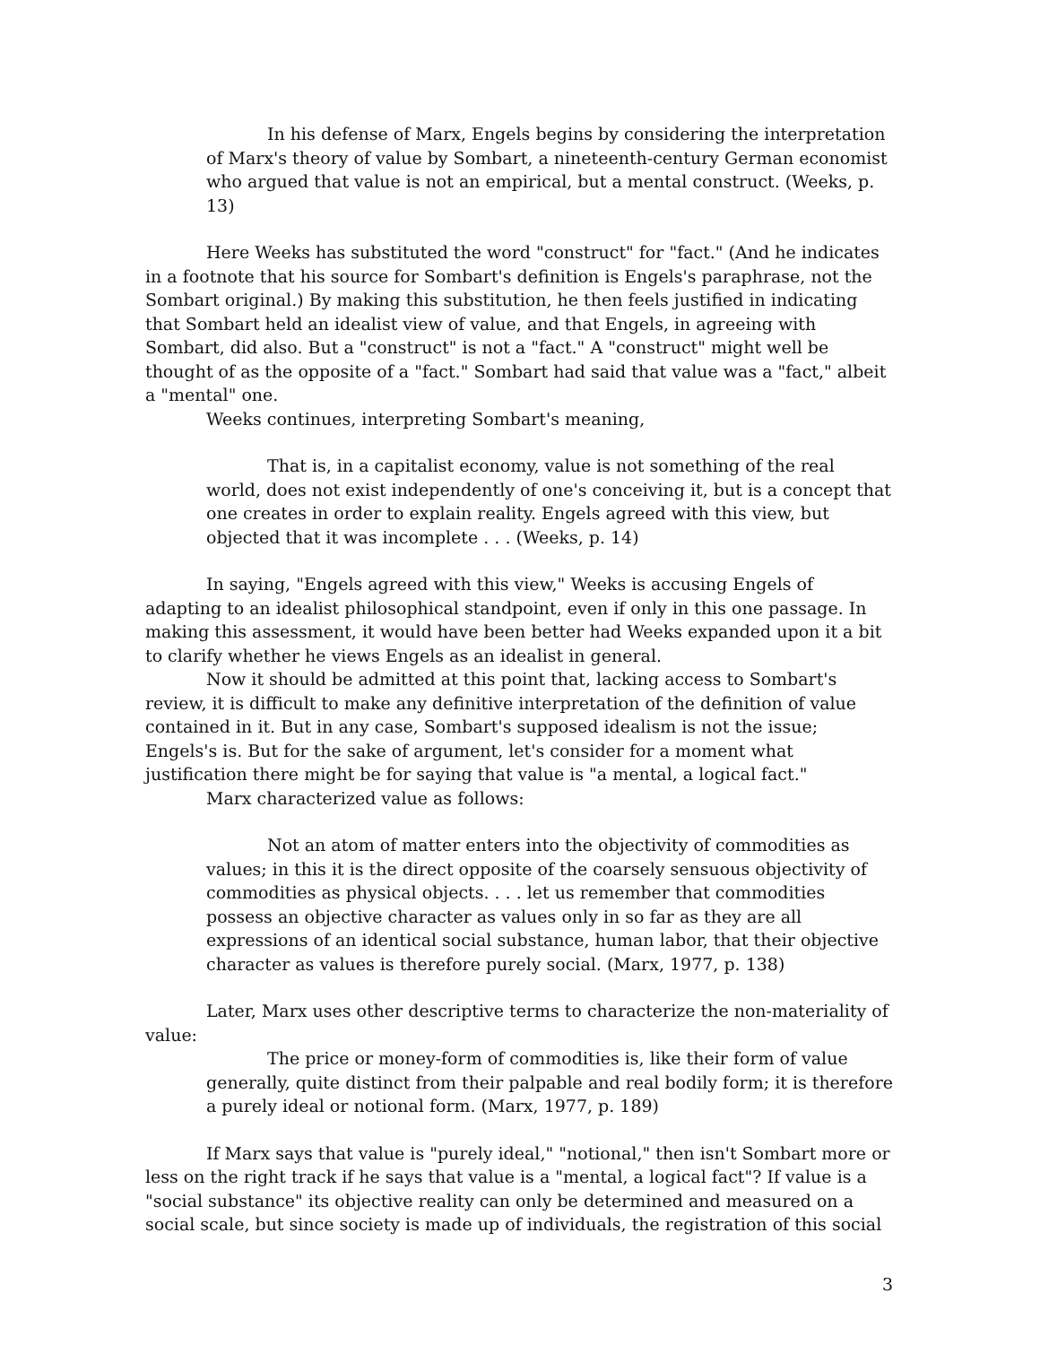In his defense of Marx, Engels begins by considering the interpretation of Marx's theory of value by Sombart, a nineteenth-century German economist who argued that value is not an empirical, but a mental construct. (Weeks, p. 13)
Here Weeks has substituted the word "construct" for "fact." (And he indicates in a footnote that his source for Sombart's definition is Engels's paraphrase, not the Sombart original.) By making this substitution, he then feels justified in indicating that Sombart held an idealist view of value, and that Engels, in agreeing with Sombart, did also. But a "construct" is not a "fact." A "construct" might well be thought of as the opposite of a "fact." Sombart had said that value was a "fact," albeit a "mental" one.
Weeks continues, interpreting Sombart's meaning,
That is, in a capitalist economy, value is not something of the real world, does not exist independently of one's conceiving it, but is a concept that one creates in order to explain reality. Engels agreed with this view, but objected that it was incomplete . . . (Weeks, p. 14)
In saying, "Engels agreed with this view," Weeks is accusing Engels of adapting to an idealist philosophical standpoint, even if only in this one passage. In making this assessment, it would have been better had Weeks expanded upon it a bit to clarify whether he views Engels as an idealist in general.
Now it should be admitted at this point that, lacking access to Sombart's review, it is difficult to make any definitive interpretation of the definition of value contained in it. But in any case, Sombart's supposed idealism is not the issue; Engels's is. But for the sake of argument, let's consider for a moment what justification there might be for saying that value is "a mental, a logical fact."
Marx characterized value as follows:
Not an atom of matter enters into the objectivity of commodities as values; in this it is the direct opposite of the coarsely sensuous objectivity of commodities as physical objects. . . . let us remember that commodities possess an objective character as values only in so far as they are all expressions of an identical social substance, human labor, that their objective character as values is therefore purely social. (Marx, 1977, p. 138)
Later, Marx uses other descriptive terms to characterize the non-materiality of value:
The price or money-form of commodities is, like their form of value generally, quite distinct from their palpable and real bodily form; it is therefore a purely ideal or notional form. (Marx, 1977, p. 189)
If Marx says that value is "purely ideal," "notional," then isn't Sombart more or less on the right track if he says that value is a "mental, a logical fact"? If value is a "social substance" its objective reality can only be determined and measured on a social scale, but since society is made up of individuals, the registration of this social
3